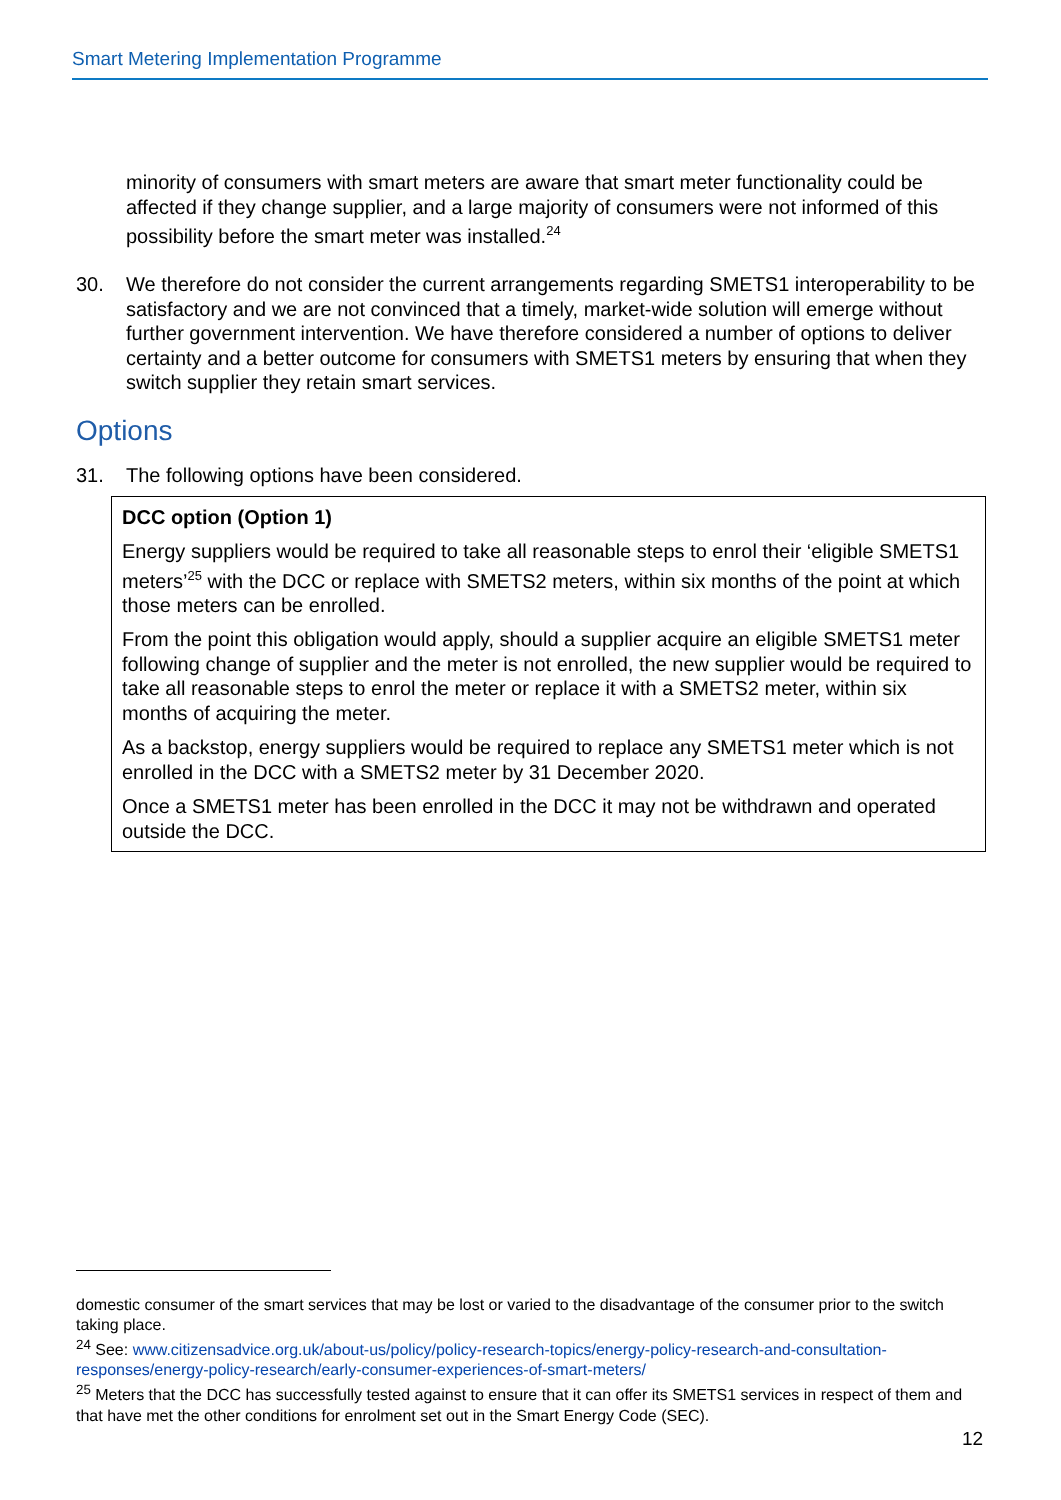Smart Metering Implementation Programme
minority of consumers with smart meters are aware that smart meter functionality could be affected if they change supplier, and a large majority of consumers were not informed of this possibility before the smart meter was installed.<sup>24</sup>
30. We therefore do not consider the current arrangements regarding SMETS1 interoperability to be satisfactory and we are not convinced that a timely, market-wide solution will emerge without further government intervention. We have therefore considered a number of options to deliver certainty and a better outcome for consumers with SMETS1 meters by ensuring that when they switch supplier they retain smart services.
Options
31. The following options have been considered.
DCC option (Option 1)
Energy suppliers would be required to take all reasonable steps to enrol their ‘eligible SMETS1 meters’<sup>25</sup> with the DCC or replace with SMETS2 meters, within six months of the point at which those meters can be enrolled.
From the point this obligation would apply, should a supplier acquire an eligible SMETS1 meter following change of supplier and the meter is not enrolled, the new supplier would be required to take all reasonable steps to enrol the meter or replace it with a SMETS2 meter, within six months of acquiring the meter.
As a backstop, energy suppliers would be required to replace any SMETS1 meter which is not enrolled in the DCC with a SMETS2 meter by 31 December 2020.
Once a SMETS1 meter has been enrolled in the DCC it may not be withdrawn and operated outside the DCC.
domestic consumer of the smart services that may be lost or varied to the disadvantage of the consumer prior to the switch taking place.
<sup>24</sup> See: www.citizensadvice.org.uk/about-us/policy/policy-research-topics/energy-policy-research-and-consultation-responses/energy-policy-research/early-consumer-experiences-of-smart-meters/
<sup>25</sup> Meters that the DCC has successfully tested against to ensure that it can offer its SMETS1 services in respect of them and that have met the other conditions for enrolment set out in the Smart Energy Code (SEC).
12